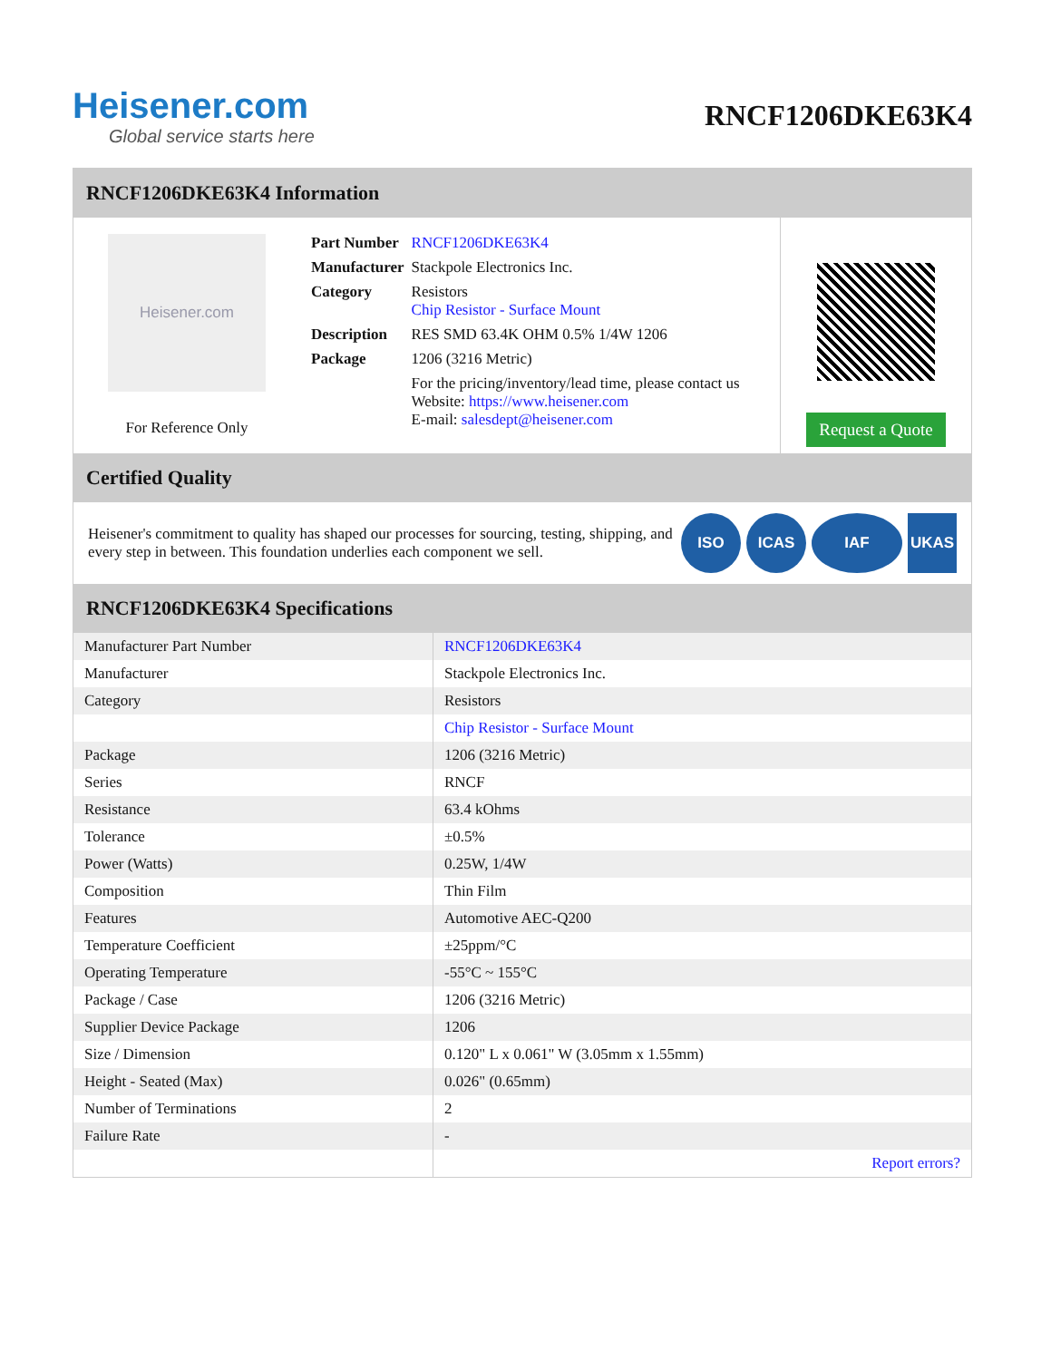Heisener.com
Global service starts here
RNCF1206DKE63K4
RNCF1206DKE63K4 Information
Heisener.com
For Reference Only
| Part Number | RNCF1206DKE63K4 |
| Manufacturer | Stackpole Electronics Inc. |
| Category | Resistors Chip Resistor - Surface Mount |
| Description | RES SMD 63.4K OHM 0.5% 1/4W 1206 |
| Package | 1206 (3216 Metric) |
| | For the pricing/inventory/lead time, please contact us Website: https://www.heisener.com E-mail: salesdept@heisener.com |
Request a Quote
Certified Quality
Heisener's commitment to quality has shaped our processes for sourcing, testing, shipping, and every step in between. This foundation underlies each component we sell.
ISO ICAS IAF UKAS
RNCF1206DKE63K4 Specifications
| Manufacturer Part Number | RNCF1206DKE63K4 |
| Manufacturer | Stackpole Electronics Inc. |
| Category | Resistors |
| | Chip Resistor - Surface Mount |
| Package | 1206 (3216 Metric) |
| Series | RNCF |
| Resistance | 63.4 kOhms |
| Tolerance | ±0.5% |
| Power (Watts) | 0.25W, 1/4W |
| Composition | Thin Film |
| Features | Automotive AEC-Q200 |
| Temperature Coefficient | ±25ppm/°C |
| Operating Temperature | -55°C ~ 155°C |
| Package / Case | 1206 (3216 Metric) |
| Supplier Device Package | 1206 |
| Size / Dimension | 0.120" L x 0.061" W (3.05mm x 1.55mm) |
| Height - Seated (Max) | 0.026" (0.65mm) |
| Number of Terminations | 2 |
| Failure Rate | - |
| | Report errors? |